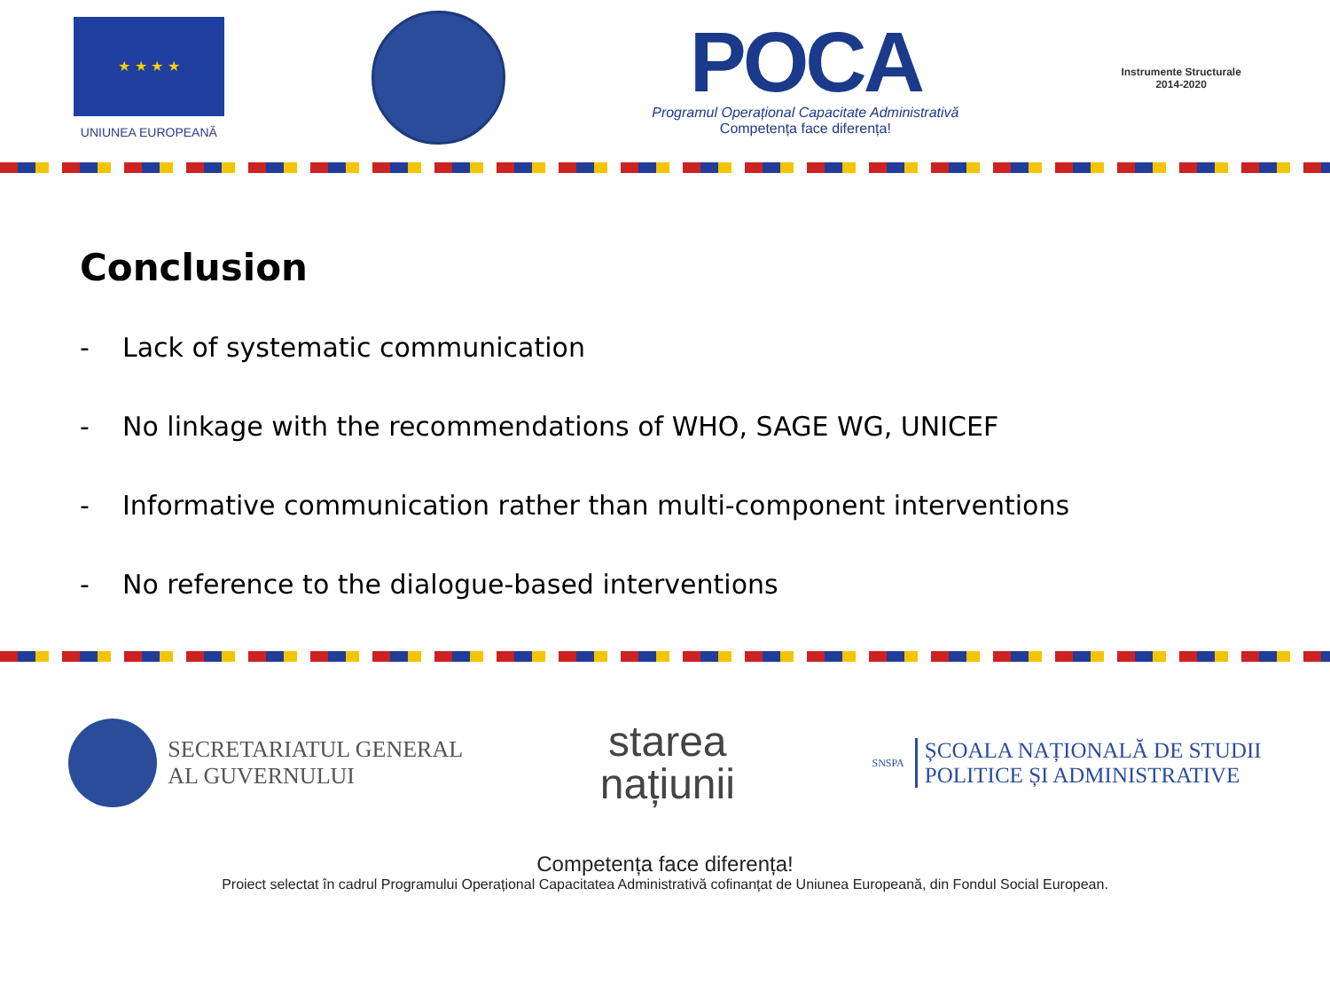★ ★ ★ ★
UNIUNEA EUROPEANĂ
POCA
Programul Operațional Capacitate Administrativă
Competența face diferența!
Instrumente Structurale
2014-2020
Conclusion
- Lack of systematic communication
- No linkage with the recommendations of WHO, SAGE WG, UNICEF
- Informative communication rather than multi-component interventions
- No reference to the dialogue-based interventions
SECRETARIATUL GENERAL
AL GUVERNULUI
starea
națiunii
SNSPA
ȘCOALA NAȚIONALĂ DE STUDII
POLITICE ȘI ADMINISTRATIVE
Competența face diferența!
Proiect selectat în cadrul Programului Operațional Capacitatea Administrativă cofinanțat de Uniunea Europeană, din Fondul Social European.